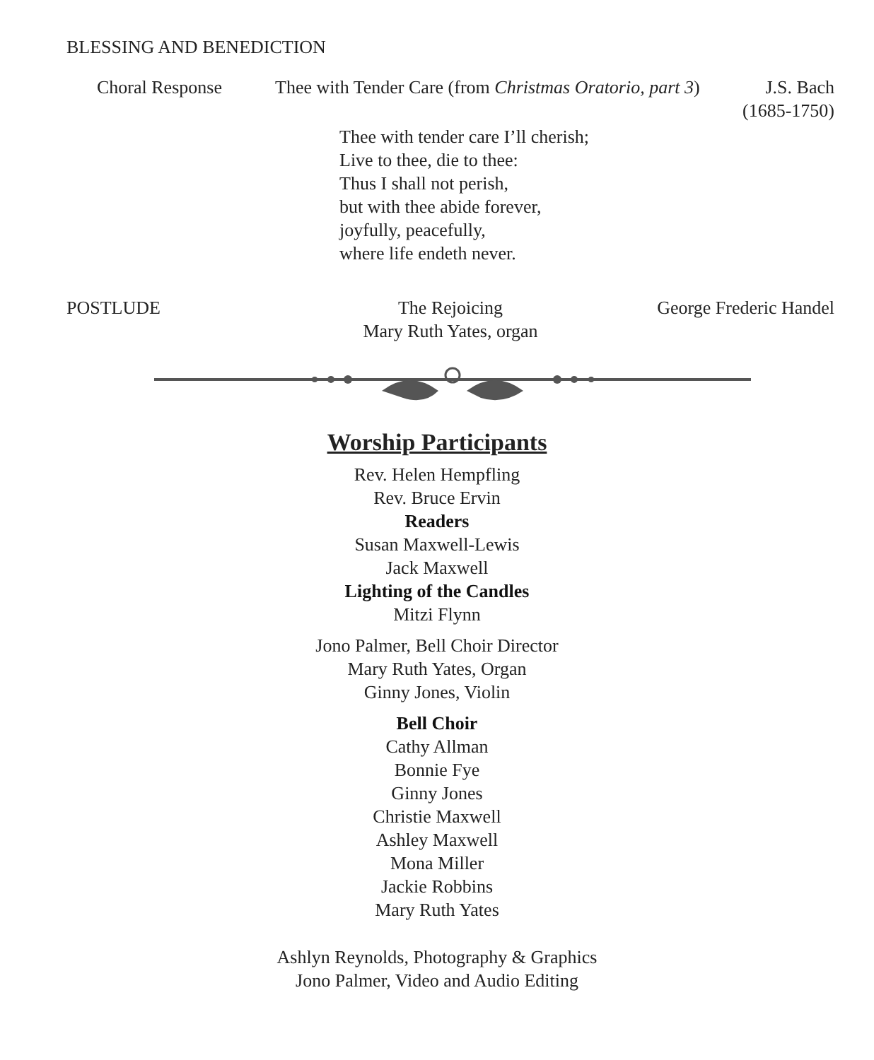BLESSING AND BENEDICTION
Choral Response Thee with Tender Care (from Christmas Oratorio, part 3)
J.S. Bach
(1685-1750)
Thee with tender care I’ll cherish;
Live to thee, die to thee:
Thus I shall not perish,
but with thee abide forever,
joyfully, peacefully,
where life endeth never.
POSTLUDE The Rejoicing
Mary Ruth Yates, organ
George Frederic Handel
Worship Participants
Rev. Helen Hempfling
Rev. Bruce Ervin
Readers
Susan Maxwell-Lewis
Jack Maxwell
Lighting of the Candles
Mitzi Flynn
Jono Palmer, Bell Choir Director
Mary Ruth Yates, Organ
Ginny Jones, Violin
Bell Choir
Cathy Allman
Bonnie Fye
Ginny Jones
Christie Maxwell
Ashley Maxwell
Mona Miller
Jackie Robbins
Mary Ruth Yates
Ashlyn Reynolds, Photography & Graphics
Jono Palmer, Video and Audio Editing